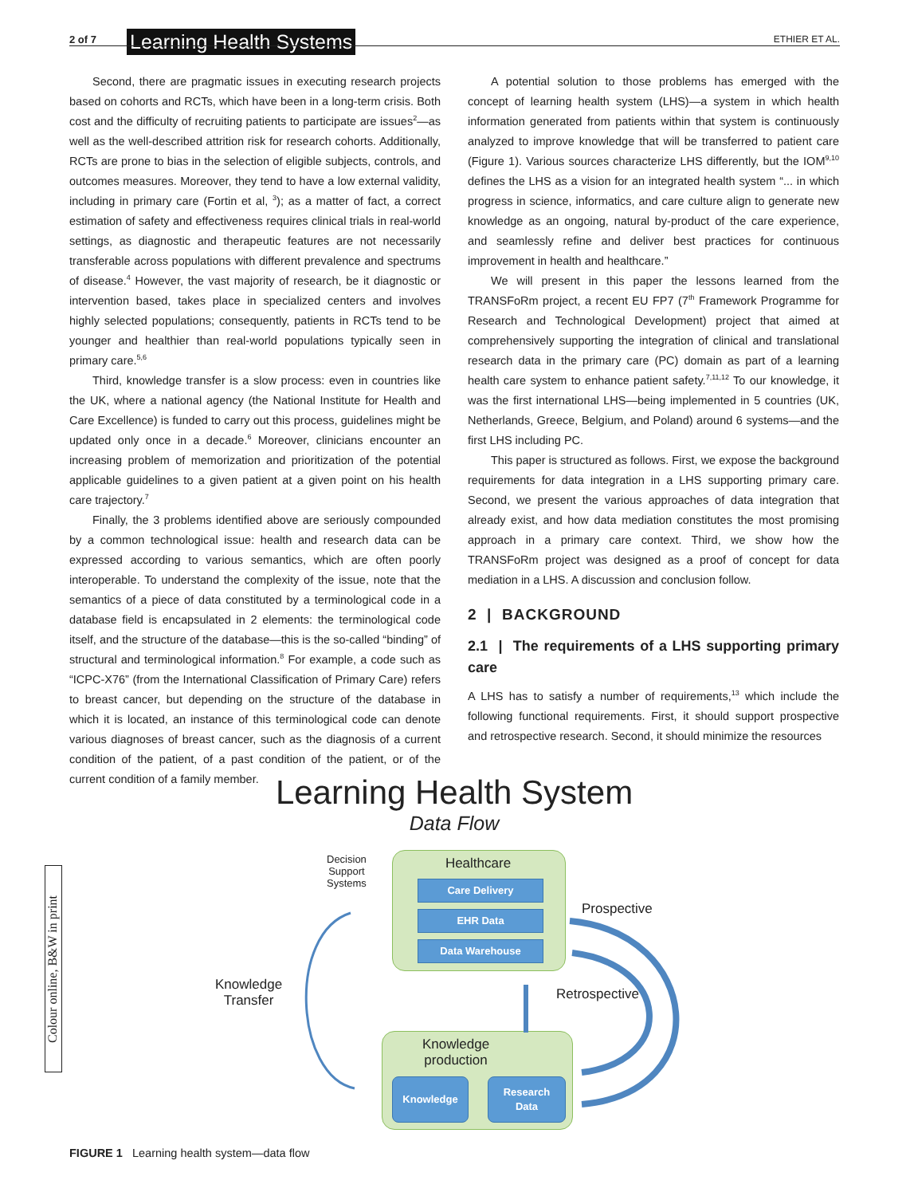2 of 7 Learning Health Systems ETHIER ET AL.
Second, there are pragmatic issues in executing research projects based on cohorts and RCTs, which have been in a long-term crisis. Both cost and the difficulty of recruiting patients to participate are issues<sup>2</sup>—as well as the well-described attrition risk for research cohorts. Additionally, RCTs are prone to bias in the selection of eligible subjects, controls, and outcomes measures. Moreover, they tend to have a low external validity, including in primary care (Fortin et al, <sup>3</sup>); as a matter of fact, a correct estimation of safety and effectiveness requires clinical trials in real-world settings, as diagnostic and therapeutic features are not necessarily transferable across populations with different prevalence and spectrums of disease.<sup>4</sup> However, the vast majority of research, be it diagnostic or intervention based, takes place in specialized centers and involves highly selected populations; consequently, patients in RCTs tend to be younger and healthier than real-world populations typically seen in primary care.<sup>5,6</sup>
Third, knowledge transfer is a slow process: even in countries like the UK, where a national agency (the National Institute for Health and Care Excellence) is funded to carry out this process, guidelines might be updated only once in a decade.<sup>6</sup> Moreover, clinicians encounter an increasing problem of memorization and prioritization of the potential applicable guidelines to a given patient at a given point on his health care trajectory.<sup>7</sup>
Finally, the 3 problems identified above are seriously compounded by a common technological issue: health and research data can be expressed according to various semantics, which are often poorly interoperable. To understand the complexity of the issue, note that the semantics of a piece of data constituted by a terminological code in a database field is encapsulated in 2 elements: the terminological code itself, and the structure of the database—this is the so-called “binding” of structural and terminological information.<sup>8</sup> For example, a code such as “ICPC-X76” (from the International Classification of Primary Care) refers to breast cancer, but depending on the structure of the database in which it is located, an instance of this terminological code can denote various diagnoses of breast cancer, such as the diagnosis of a current condition of the patient, of a past condition of the patient, or of the current condition of a family member.
A potential solution to those problems has emerged with the concept of learning health system (LHS)—a system in which health information generated from patients within that system is continuously analyzed to improve knowledge that will be transferred to patient care (Figure 1). Various sources characterize LHS differently, but the IOM<sup>9,10</sup> defines the LHS as a vision for an integrated health system “... in which progress in science, informatics, and care culture align to generate new knowledge as an ongoing, natural by-product of the care experience, and seamlessly refine and deliver best practices for continuous improvement in health and healthcare.”
We will present in this paper the lessons learned from the TRANSFoRm project, a recent EU FP7 (7<sup>th</sup> Framework Programme for Research and Technological Development) project that aimed at comprehensively supporting the integration of clinical and translational research data in the primary care (PC) domain as part of a learning health care system to enhance patient safety.<sup>7,11,12</sup> To our knowledge, it was the first international LHS—being implemented in 5 countries (UK, Netherlands, Greece, Belgium, and Poland) around 6 systems—and the first LHS including PC.
This paper is structured as follows. First, we expose the background requirements for data integration in a LHS supporting primary care. Second, we present the various approaches of data integration that already exist, and how data mediation constitutes the most promising approach in a primary care context. Third, we show how the TRANSFoRm project was designed as a proof of concept for data mediation in a LHS. A discussion and conclusion follow.
2 | BACKGROUND
2.1 | The requirements of a LHS supporting primary care
A LHS has to satisfy a number of requirements,<sup>13</sup> which include the following functional requirements. First, it should support prospective and retrospective research. Second, it should minimize the resources
Colour online, B&W in print
Learning Health System
Data Flow
Decision
Support
Systems
Healthcare
Care Delivery
EHR Data
Data Warehouse
Prospective
Knowledge
Transfer
Retrospective
Knowledge
production
Knowledge
Research
Data
FIGURE 1 Learning health system—data flow